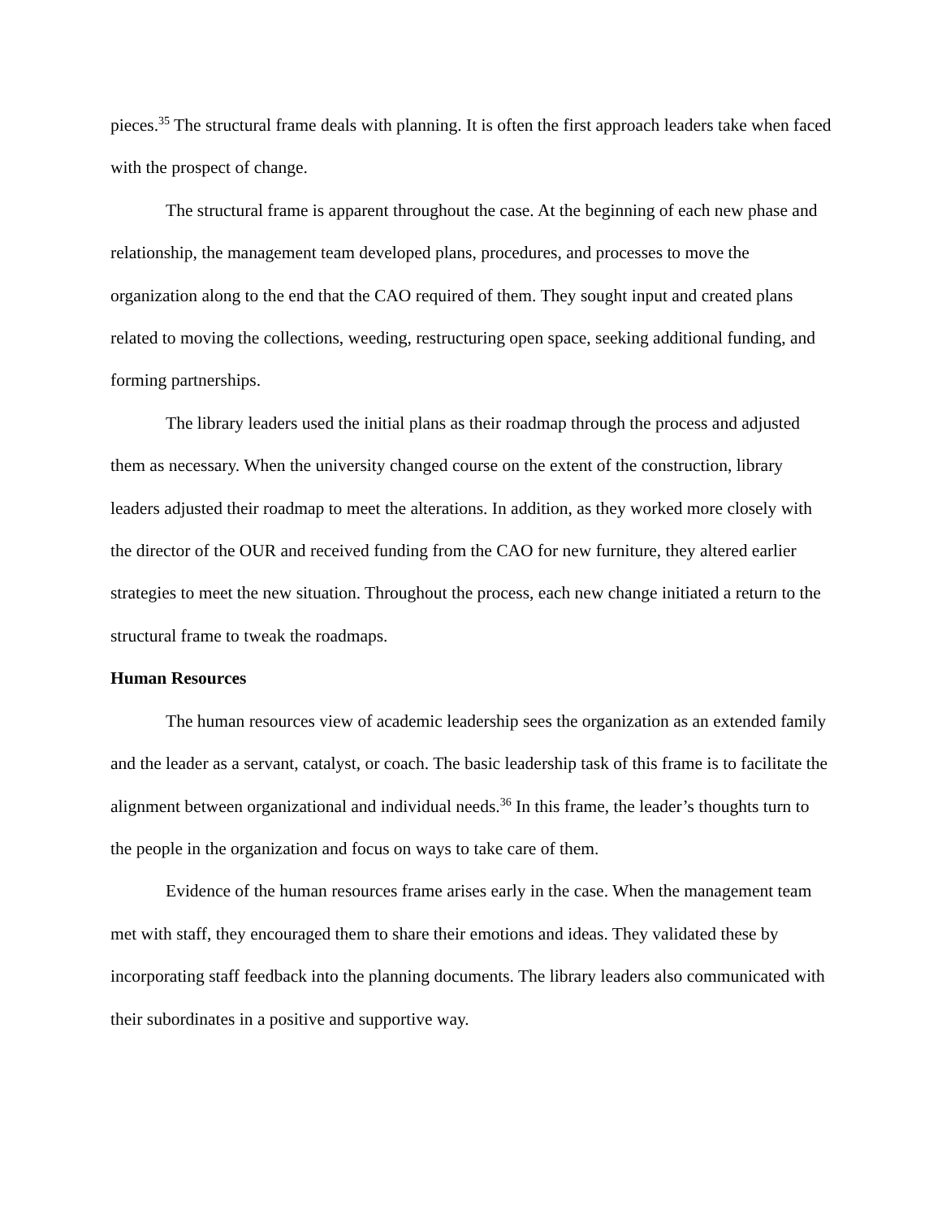pieces.<sup>35</sup> The structural frame deals with planning. It is often the first approach leaders take when faced with the prospect of change.
The structural frame is apparent throughout the case. At the beginning of each new phase and relationship, the management team developed plans, procedures, and processes to move the organization along to the end that the CAO required of them. They sought input and created plans related to moving the collections, weeding, restructuring open space, seeking additional funding, and forming partnerships.
The library leaders used the initial plans as their roadmap through the process and adjusted them as necessary. When the university changed course on the extent of the construction, library leaders adjusted their roadmap to meet the alterations. In addition, as they worked more closely with the director of the OUR and received funding from the CAO for new furniture, they altered earlier strategies to meet the new situation. Throughout the process, each new change initiated a return to the structural frame to tweak the roadmaps.
Human Resources
The human resources view of academic leadership sees the organization as an extended family and the leader as a servant, catalyst, or coach. The basic leadership task of this frame is to facilitate the alignment between organizational and individual needs.<sup>36</sup> In this frame, the leader’s thoughts turn to the people in the organization and focus on ways to take care of them.
Evidence of the human resources frame arises early in the case. When the management team met with staff, they encouraged them to share their emotions and ideas. They validated these by incorporating staff feedback into the planning documents. The library leaders also communicated with their subordinates in a positive and supportive way.